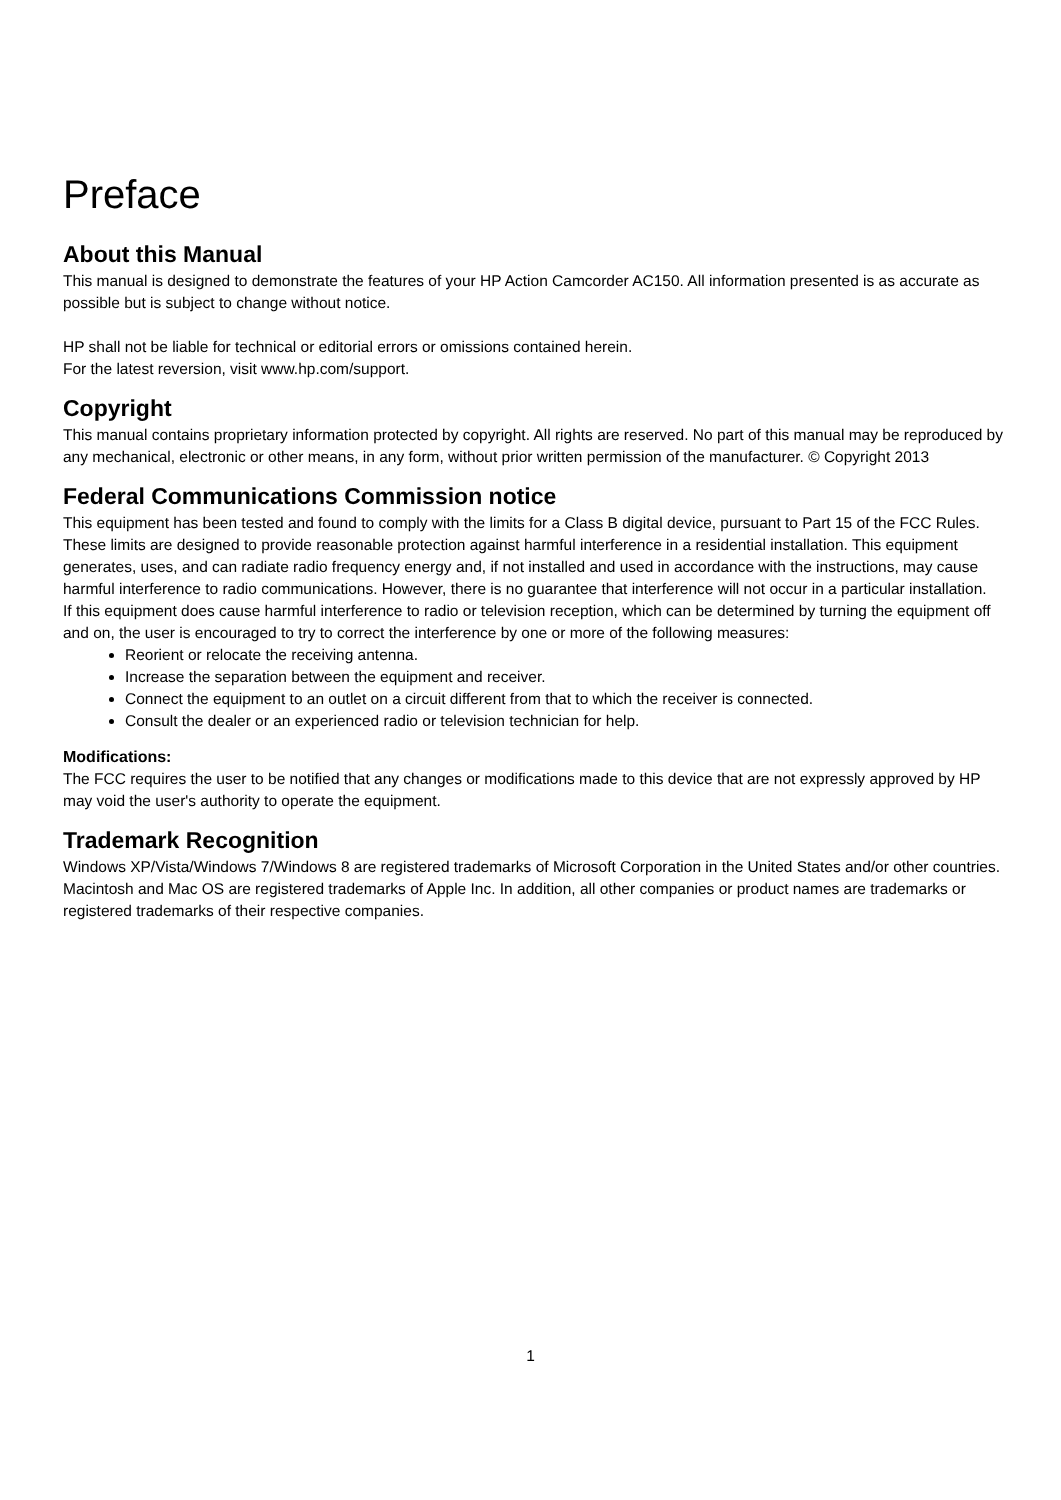Preface
About this Manual
This manual is designed to demonstrate the features of your HP Action Camcorder AC150. All information presented is as accurate as possible but is subject to change without notice.
HP shall not be liable for technical or editorial errors or omissions contained herein.
For the latest reversion, visit www.hp.com/support.
Copyright
This manual contains proprietary information protected by copyright. All rights are reserved. No part of this manual may be reproduced by any mechanical, electronic or other means, in any form, without prior written permission of the manufacturer. © Copyright 2013
Federal Communications Commission notice
This equipment has been tested and found to comply with the limits for a Class B digital device, pursuant to Part 15 of the FCC Rules. These limits are designed to provide reasonable protection against harmful interference in a residential installation. This equipment generates, uses, and can radiate radio frequency energy and, if not installed and used in accordance with the instructions, may cause harmful interference to radio communications. However, there is no guarantee that interference will not occur in a particular installation.
If this equipment does cause harmful interference to radio or television reception, which can be determined by turning the equipment off and on, the user is encouraged to try to correct the interference by one or more of the following measures:
Reorient or relocate the receiving antenna.
Increase the separation between the equipment and receiver.
Connect the equipment to an outlet on a circuit different from that to which the receiver is connected.
Consult the dealer or an experienced radio or television technician for help.
Modifications:
The FCC requires the user to be notified that any changes or modifications made to this device that are not expressly approved by HP may void the user's authority to operate the equipment.
Trademark Recognition
Windows XP/Vista/Windows 7/Windows 8 are registered trademarks of Microsoft Corporation in the United States and/or other countries. Macintosh and Mac OS are registered trademarks of Apple Inc. In addition, all other companies or product names are trademarks or registered trademarks of their respective companies.
1